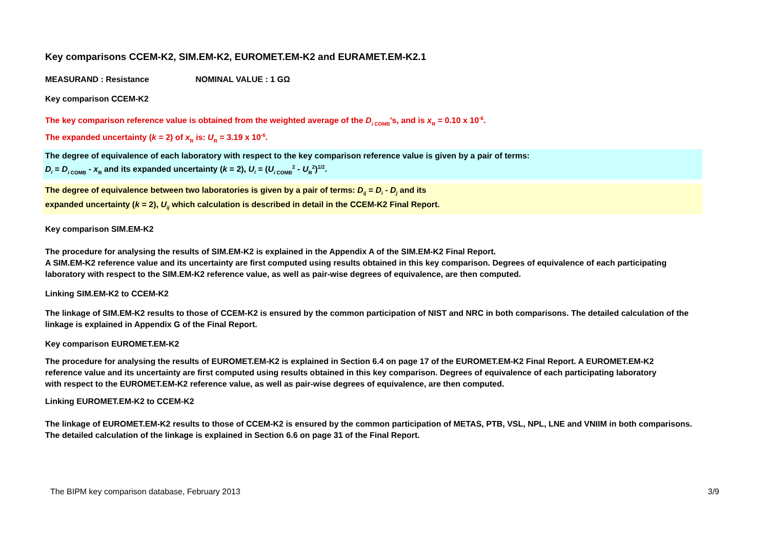Key comparisons CCEM-K2, SIM.EM-K2, EUROMET.EM-K2 and EURAMET.EM-K2.1
MEASURAND : Resistance NOMINAL VALUE : 1 GΩ
Key comparison CCEM-K2
The key comparison reference value is obtained from the weighted average of the D<sub>i COMB</sub>'s, and is x<sub>R</sub> = 0.10 x 10<sup>-6</sup>.
The expanded uncertainty (k = 2) of x<sub>R</sub> is: U<sub>R</sub> = 3.19 x 10<sup>-6</sup>.
The degree of equivalence of each laboratory with respect to the key comparison reference value is given by a pair of terms:
D<sub>i</sub> = D<sub>i COMB</sub> - x<sub>R</sub> and its expanded uncertainty (k = 2), U<sub>i</sub> = (U<sub>i COMB</sub><sup>2</sup> - U<sub>R</sub><sup>2</sup>)<sup>1/2</sup>.
The degree of equivalence between two laboratories is given by a pair of terms: D<sub>ij</sub> = D<sub>i</sub> - D<sub>j</sub> and its
expanded uncertainty (k = 2), U<sub>ij</sub> which calculation is described in detail in the CCEM-K2 Final Report.
Key comparison SIM.EM-K2
The procedure for analysing the results of SIM.EM-K2 is explained in the Appendix A of the SIM.EM-K2 Final Report.
A SIM.EM-K2 reference value and its uncertainty are first computed using results obtained in this key comparison. Degrees of equivalence of each participating laboratory with respect to the SIM.EM-K2 reference value, as well as pair-wise degrees of equivalence, are then computed.
Linking SIM.EM-K2 to CCEM-K2
The linkage of SIM.EM-K2 results to those of CCEM-K2 is ensured by the common participation of NIST and NRC in both comparisons. The detailed calculation of the linkage is explained in Appendix G of the Final Report.
Key comparison EUROMET.EM-K2
The procedure for analysing the results of EUROMET.EM-K2 is explained in Section 6.4 on page 17 of the EUROMET.EM-K2 Final Report. A EUROMET.EM-K2 reference value and its uncertainty are first computed using results obtained in this key comparison. Degrees of equivalence of each participating laboratory with respect to the EUROMET.EM-K2 reference value, as well as pair-wise degrees of equivalence, are then computed.
Linking EUROMET.EM-K2 to CCEM-K2
The linkage of EUROMET.EM-K2 results to those of CCEM-K2 is ensured by the common participation of METAS, PTB, VSL, NPL, LNE and VNIIM in both comparisons. The detailed calculation of the linkage is explained in Section 6.6 on page 31 of the Final Report.
The BIPM key comparison database, February 2013 3/9